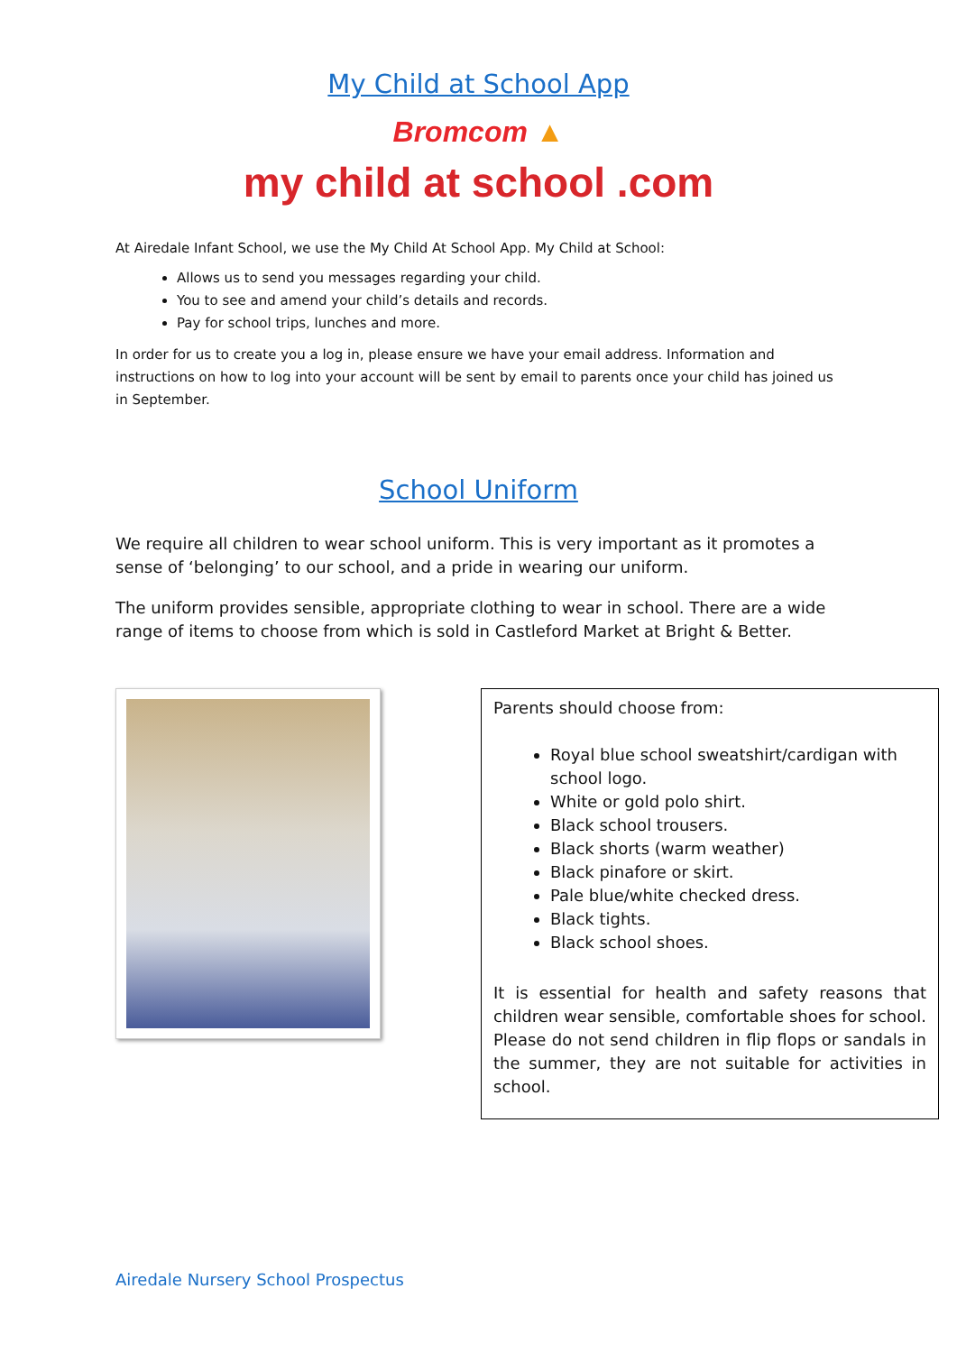My Child at School App
Bromcom ▲
my child at school .com
At Airedale Infant School, we use the My Child At School App. My Child at School:
Allows us to send you messages regarding your child.
You to see and amend your child’s details and records.
Pay for school trips, lunches and more.
In order for us to create you a log in, please ensure we have your email address. Information and instructions on how to log into your account will be sent by email to parents once your child has joined us in September.
School Uniform
We require all children to wear school uniform. This is very important as it promotes a sense of ‘belonging’ to our school, and a pride in wearing our uniform.
The uniform provides sensible, appropriate clothing to wear in school. There are a wide range of items to choose from which is sold in Castleford Market at Bright & Better.
Parents should choose from:
Royal blue school sweatshirt/cardigan with school logo.
White or gold polo shirt.
Black school trousers.
Black shorts (warm weather)
Black pinafore or skirt.
Pale blue/white checked dress.
Black tights.
Black school shoes.
It is essential for health and safety reasons that children wear sensible, comfortable shoes for school. Please do not send children in flip flops or sandals in the summer, they are not suitable for activities in school.
Airedale Nursery School Prospectus